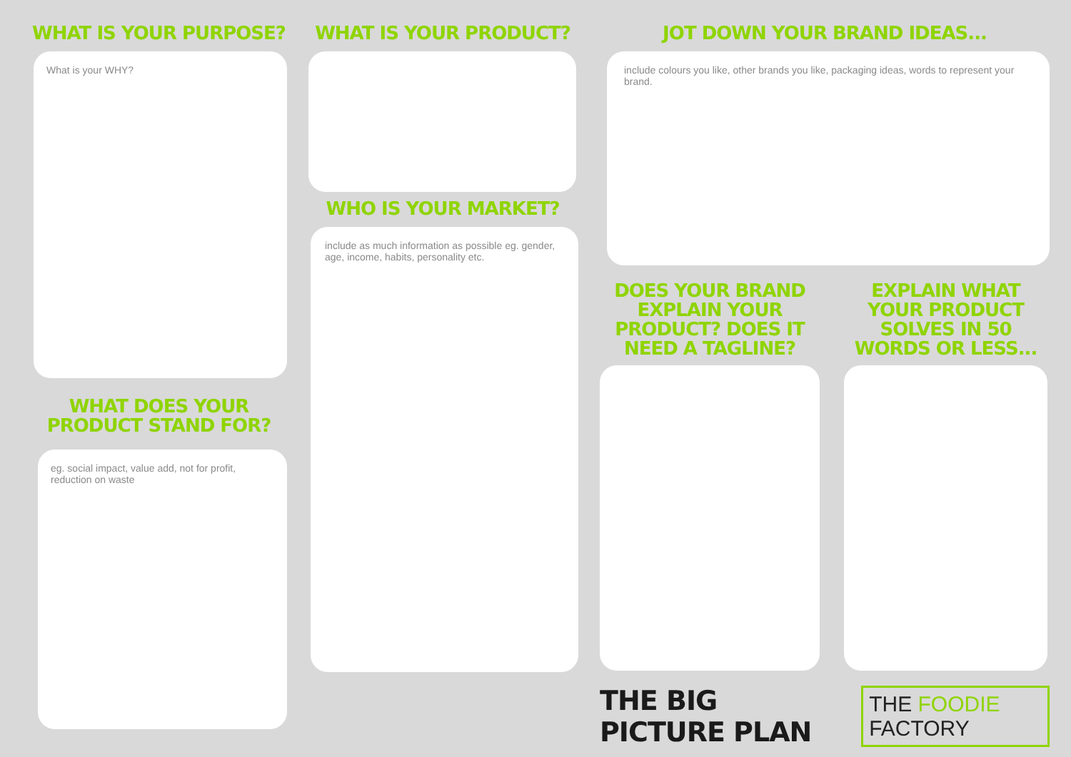WHAT IS YOUR PURPOSE?
What is your WHY?
WHAT DOES YOUR PRODUCT STAND FOR?
eg. social impact, value add, not for profit, reduction on waste
WHAT IS YOUR PRODUCT?
WHO IS YOUR MARKET?
include as much information as possible eg. gender, age, income, habits, personality etc.
JOT DOWN YOUR BRAND IDEAS...
include colours you like, other brands you like, packaging ideas, words to represent your brand.
DOES YOUR BRAND EXPLAIN YOUR PRODUCT? DOES IT NEED A TAGLINE?
EXPLAIN WHAT YOUR PRODUCT SOLVES IN 50 WORDS OR LESS...
THE BIG PICTURE PLAN THE FOODIE FACTORY